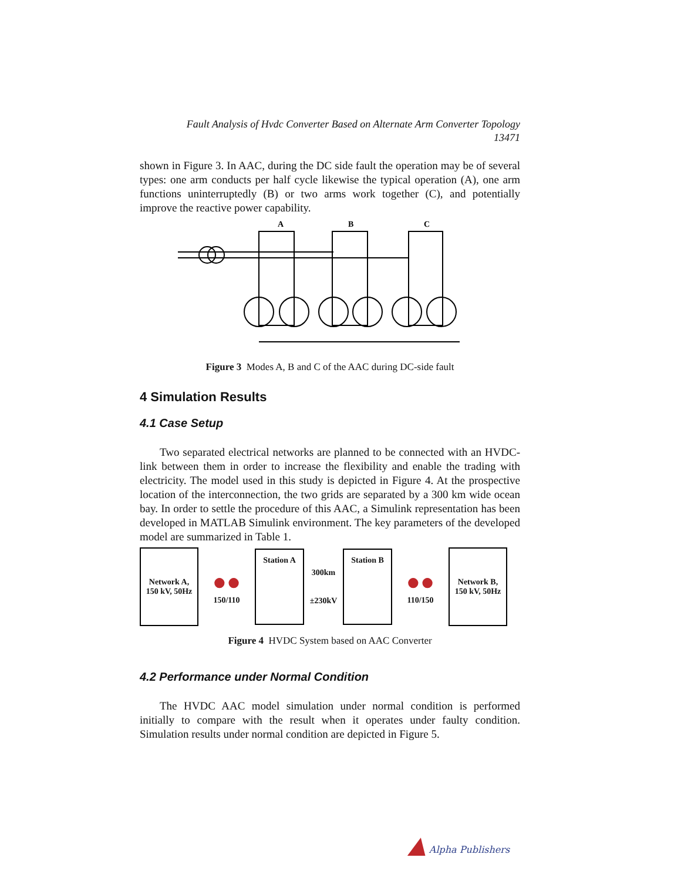Fault Analysis of Hvdc Converter Based on Alternate Arm Converter Topology
13471
shown in Figure 3. In AAC, during the DC side fault the operation may be of several types: one arm conducts per half cycle likewise the typical operation (A), one arm functions uninterruptedly (B) or two arms work together (C), and potentially improve the reactive power capability.
A
B
C
Figure 3 Modes A, B and C of the AAC during DC-side fault
4 Simulation Results
4.1 Case Setup
Two separated electrical networks are planned to be connected with an HVDC-link between them in order to increase the flexibility and enable the trading with electricity. The model used in this study is depicted in Figure 4. At the prospective location of the interconnection, the two grids are separated by a 300 km wide ocean bay. In order to settle the procedure of this AAC, a Simulink representation has been developed in MATLAB Simulink environment. The key parameters of the developed model are summarized in Table 1.
Network A,
150 kV, 50Hz
●●
150/110
Station A
300km
±230kV
Station B
●●
110/150
Network B,
150 kV, 50Hz
Figure 4 HVDC System based on AAC Converter
4.2 Performance under Normal Condition
The HVDC AAC model simulation under normal condition is performed initially to compare with the result when it operates under faulty condition. Simulation results under normal condition are depicted in Figure 5.
▲ Alpha Publishers